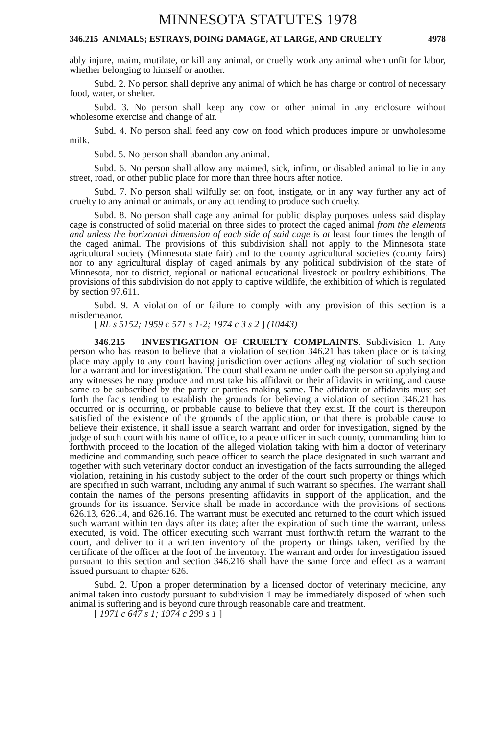MINNESOTA STATUTES 1978
346.215 ANIMALS; ESTRAYS, DOING DAMAGE, AT LARGE, AND CRUELTY 4978
ably injure, maim, mutilate, or kill any animal, or cruelly work any animal when unfit for labor, whether belonging to himself or another.
Subd. 2. No person shall deprive any animal of which he has charge or control of necessary food, water, or shelter.
Subd. 3. No person shall keep any cow or other animal in any enclosure without wholesome exercise and change of air.
Subd. 4. No person shall feed any cow on food which produces impure or unwholesome milk.
Subd. 5. No person shall abandon any animal.
Subd. 6. No person shall allow any maimed, sick, infirm, or disabled animal to lie in any street, road, or other public place for more than three hours after notice.
Subd. 7. No person shall wilfully set on foot, instigate, or in any way further any act of cruelty to any animal or animals, or any act tending to produce such cruelty.
Subd. 8. No person shall cage any animal for public display purposes unless said display cage is constructed of solid material on three sides to protect the caged animal from the elements and unless the horizontal dimension of each side of said cage is at least four times the length of the caged animal. The provisions of this subdivision shall not apply to the Minnesota state agricultural society (Minnesota state fair) and to the county agricultural societies (county fairs) nor to any agricultural display of caged animals by any political subdivision of the state of Minnesota, nor to district, regional or national educational livestock or poultry exhibitions. The provisions of this subdivision do not apply to captive wildlife, the exhibition of which is regulated by section 97.611.
Subd. 9. A violation of or failure to comply with any provision of this section is a misdemeanor.
[ RL s 5152; 1959 c 571 s 1-2; 1974 c 3 s 2 ] (10443)
346.215 INVESTIGATION OF CRUELTY COMPLAINTS. Subdivision 1. Any person who has reason to believe that a violation of section 346.21 has taken place or is taking place may apply to any court having jurisdiction over actions alleging violation of such section for a warrant and for investigation. The court shall examine under oath the person so applying and any witnesses he may produce and must take his affidavit or their affidavits in writing, and cause same to be subscribed by the party or parties making same. The affidavit or affidavits must set forth the facts tending to establish the grounds for believing a violation of section 346.21 has occurred or is occurring, or probable cause to believe that they exist. If the court is thereupon satisfied of the existence of the grounds of the application, or that there is probable cause to believe their existence, it shall issue a search warrant and order for investigation, signed by the judge of such court with his name of office, to a peace officer in such county, commanding him to forthwith proceed to the location of the alleged violation taking with him a doctor of veterinary medicine and commanding such peace officer to search the place designated in such warrant and together with such veterinary doctor conduct an investigation of the facts surrounding the alleged violation, retaining in his custody subject to the order of the court such property or things which are specified in such warrant, including any animal if such warrant so specifies. The warrant shall contain the names of the persons presenting affidavits in support of the application, and the grounds for its issuance. Service shall be made in accordance with the provisions of sections 626.13, 626.14, and 626.16. The warrant must be executed and returned to the court which issued such warrant within ten days after its date; after the expiration of such time the warrant, unless executed, is void. The officer executing such warrant must forthwith return the warrant to the court, and deliver to it a written inventory of the property or things taken, verified by the certificate of the officer at the foot of the inventory. The warrant and order for investigation issued pursuant to this section and section 346.216 shall have the same force and effect as a warrant issued pursuant to chapter 626.
Subd. 2. Upon a proper determination by a licensed doctor of veterinary medicine, any animal taken into custody pursuant to subdivision 1 may be immediately disposed of when such animal is suffering and is beyond cure through reasonable care and treatment.
[ 1971 c 647 s 1; 1974 c 299 s 1 ]